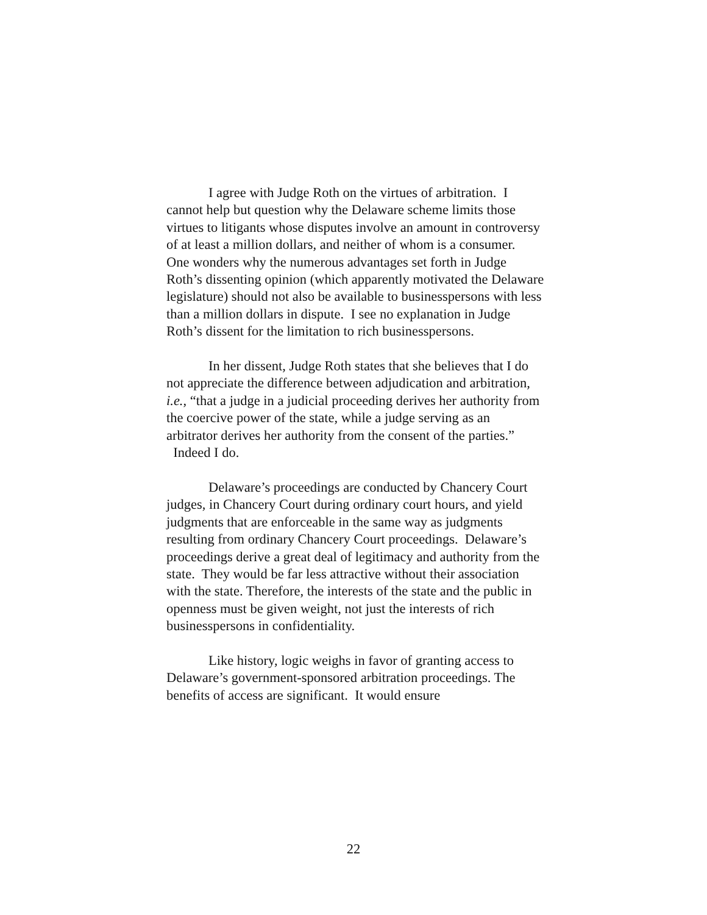I agree with Judge Roth on the virtues of arbitration. I cannot help but question why the Delaware scheme limits those virtues to litigants whose disputes involve an amount in controversy of at least a million dollars, and neither of whom is a consumer. One wonders why the numerous advantages set forth in Judge Roth’s dissenting opinion (which apparently motivated the Delaware legislature) should not also be available to businesspersons with less than a million dollars in dispute. I see no explanation in Judge Roth’s dissent for the limitation to rich businesspersons.
In her dissent, Judge Roth states that she believes that I do not appreciate the difference between adjudication and arbitration, i.e., “that a judge in a judicial proceeding derives her authority from the coercive power of the state, while a judge serving as an arbitrator derives her authority from the consent of the parties.” Indeed I do.
Delaware’s proceedings are conducted by Chancery Court judges, in Chancery Court during ordinary court hours, and yield judgments that are enforceable in the same way as judgments resulting from ordinary Chancery Court proceedings. Delaware’s proceedings derive a great deal of legitimacy and authority from the state. They would be far less attractive without their association with the state. Therefore, the interests of the state and the public in openness must be given weight, not just the interests of rich businesspersons in confidentiality.
Like history, logic weighs in favor of granting access to Delaware’s government-sponsored arbitration proceedings. The benefits of access are significant. It would ensure
22